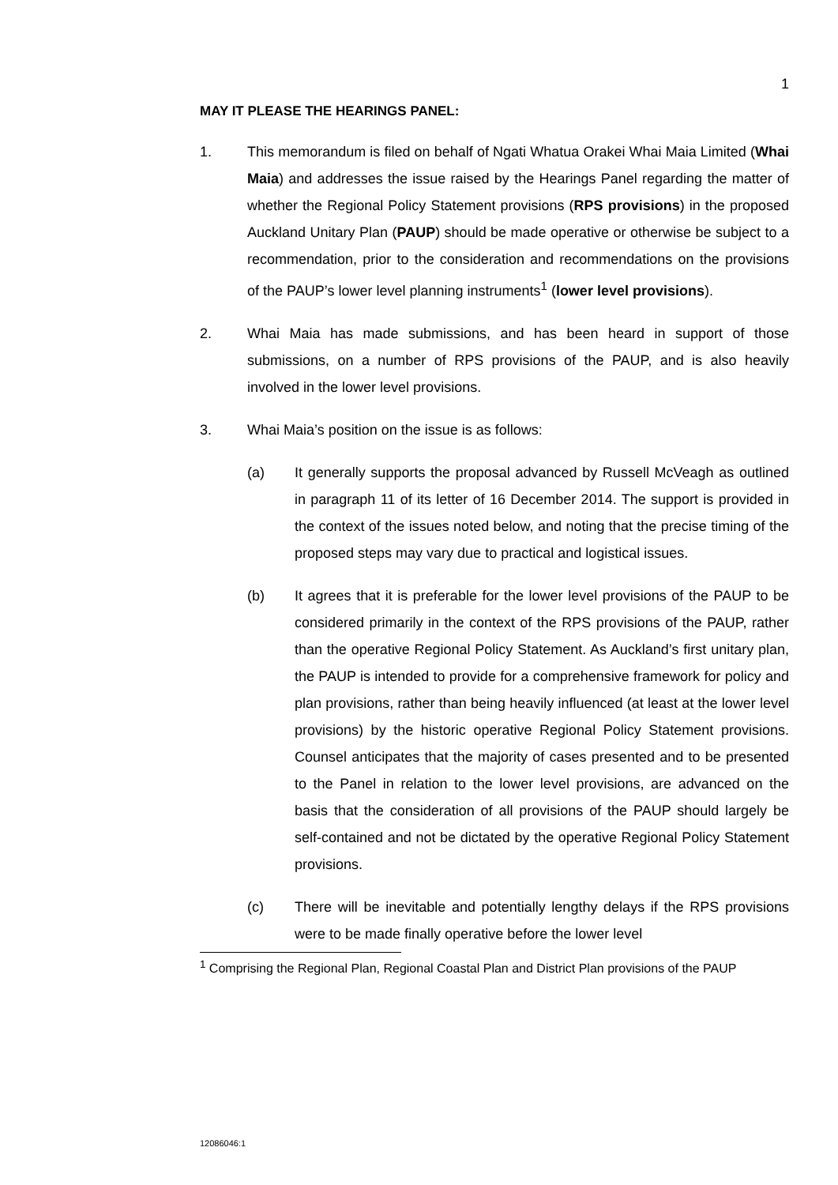1
MAY IT PLEASE THE HEARINGS PANEL:
1. This memorandum is filed on behalf of Ngati Whatua Orakei Whai Maia Limited (Whai Maia) and addresses the issue raised by the Hearings Panel regarding the matter of whether the Regional Policy Statement provisions (RPS provisions) in the proposed Auckland Unitary Plan (PAUP) should be made operative or otherwise be subject to a recommendation, prior to the consideration and recommendations on the provisions of the PAUP’s lower level planning instruments<sup>1</sup> (lower level provisions).
2. Whai Maia has made submissions, and has been heard in support of those submissions, on a number of RPS provisions of the PAUP, and is also heavily involved in the lower level provisions.
3. Whai Maia’s position on the issue is as follows:
(a) It generally supports the proposal advanced by Russell McVeagh as outlined in paragraph 11 of its letter of 16 December 2014. The support is provided in the context of the issues noted below, and noting that the precise timing of the proposed steps may vary due to practical and logistical issues.
(b) It agrees that it is preferable for the lower level provisions of the PAUP to be considered primarily in the context of the RPS provisions of the PAUP, rather than the operative Regional Policy Statement. As Auckland’s first unitary plan, the PAUP is intended to provide for a comprehensive framework for policy and plan provisions, rather than being heavily influenced (at least at the lower level provisions) by the historic operative Regional Policy Statement provisions. Counsel anticipates that the majority of cases presented and to be presented to the Panel in relation to the lower level provisions, are advanced on the basis that the consideration of all provisions of the PAUP should largely be self-contained and not be dictated by the operative Regional Policy Statement provisions.
(c) There will be inevitable and potentially lengthy delays if the RPS provisions were to be made finally operative before the lower level
<sup>1</sup> Comprising the Regional Plan, Regional Coastal Plan and District Plan provisions of the PAUP
12086046:1